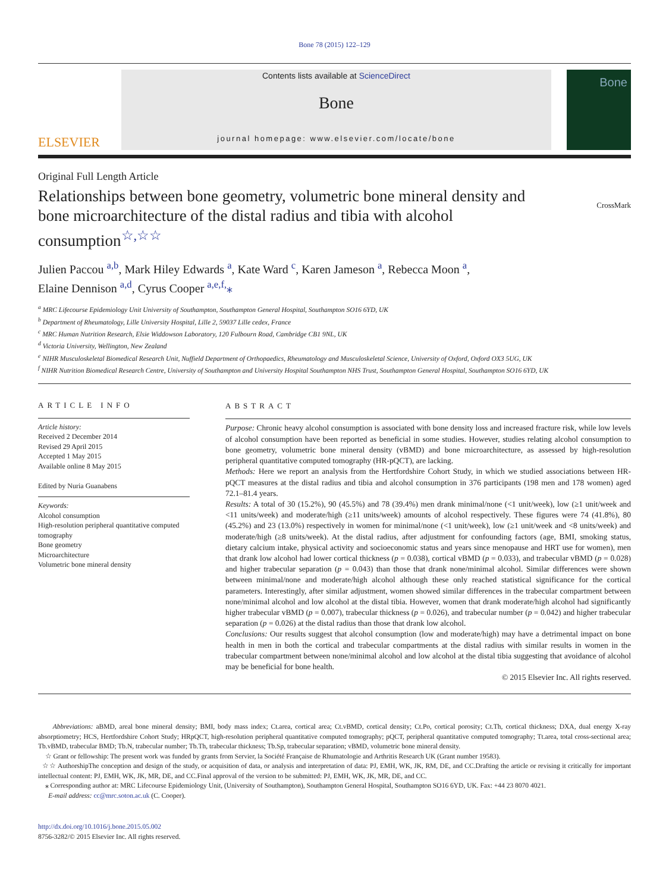Bone 78 (2015) 122–129
ELSEVIER
Contents lists available at ScienceDirect
Bone
journal homepage: www.elsevier.com/locate/bone
Bone
Original Full Length Article
Relationships between bone geometry, volumetric bone mineral density and bone microarchitecture of the distal radius and tibia with alcohol consumption<sup>☆,☆☆</sup>
CrossMark
Julien Paccou <sup>a,b</sup>, Mark Hiley Edwards <sup>a</sup>, Kate Ward <sup>c</sup>, Karen Jameson <sup>a</sup>, Rebecca Moon <sup>a</sup>,
Elaine Dennison <sup>a,d</sup>, Cyrus Cooper <sup>a,e,f,</sup>⁎
<sup>a</sup> MRC Lifecourse Epidemiology Unit University of Southampton, Southampton General Hospital, Southampton SO16 6YD, UK
<sup>b</sup> Department of Rheumatology, Lille University Hospital, Lille 2, 59037 Lille cedex, France
<sup>c</sup> MRC Human Nutrition Research, Elsie Widdowson Laboratory, 120 Fulbourn Road, Cambridge CB1 9NL, UK
<sup>d</sup> Victoria University, Wellington, New Zealand
<sup>e</sup> NIHR Musculoskeletal Biomedical Research Unit, Nuffield Department of Orthopaedics, Rheumatology and Musculoskeletal Science, University of Oxford, Oxford OX3 5UG, UK
<sup>f</sup> NIHR Nutrition Biomedical Research Centre, University of Southampton and University Hospital Southampton NHS Trust, Southampton General Hospital, Southampton SO16 6YD, UK
ARTICLE INFO
Article history:
Received 2 December 2014
Revised 29 April 2015
Accepted 1 May 2015
Available online 8 May 2015
Edited by Nuria Guanabens
Keywords:
Alcohol consumption
High-resolution peripheral quantitative computed tomography
Bone geometry
Microarchitecture
Volumetric bone mineral density
ABSTRACT
Purpose: Chronic heavy alcohol consumption is associated with bone density loss and increased fracture risk, while low levels of alcohol consumption have been reported as beneficial in some studies. However, studies relating alcohol consumption to bone geometry, volumetric bone mineral density (vBMD) and bone microarchitecture, as assessed by high-resolution peripheral quantitative computed tomography (HR-pQCT), are lacking.
Methods: Here we report an analysis from the Hertfordshire Cohort Study, in which we studied associations between HR-pQCT measures at the distal radius and tibia and alcohol consumption in 376 participants (198 men and 178 women) aged 72.1–81.4 years.
Results: A total of 30 (15.2%), 90 (45.5%) and 78 (39.4%) men drank minimal/none (<1 unit/week), low (≥1 unit/week and <11 units/week) and moderate/high (≥11 units/week) amounts of alcohol respectively. These figures were 74 (41.8%), 80 (45.2%) and 23 (13.0%) respectively in women for minimal/none (<1 unit/week), low (≥1 unit/week and <8 units/week) and moderate/high (≥8 units/week). At the distal radius, after adjustment for confounding factors (age, BMI, smoking status, dietary calcium intake, physical activity and socioeconomic status and years since menopause and HRT use for women), men that drank low alcohol had lower cortical thickness (p = 0.038), cortical vBMD (p = 0.033), and trabecular vBMD (p = 0.028) and higher trabecular separation (p = 0.043) than those that drank none/minimal alcohol. Similar differences were shown between minimal/none and moderate/high alcohol although these only reached statistical significance for the cortical parameters. Interestingly, after similar adjustment, women showed similar differences in the trabecular compartment between none/minimal alcohol and low alcohol at the distal tibia. However, women that drank moderate/high alcohol had significantly higher trabecular vBMD (p = 0.007), trabecular thickness (p = 0.026), and trabecular number (p = 0.042) and higher trabecular separation (p = 0.026) at the distal radius than those that drank low alcohol.
Conclusions: Our results suggest that alcohol consumption (low and moderate/high) may have a detrimental impact on bone health in men in both the cortical and trabecular compartments at the distal radius with similar results in women in the trabecular compartment between none/minimal alcohol and low alcohol at the distal tibia suggesting that avoidance of alcohol may be beneficial for bone health.
© 2015 Elsevier Inc. All rights reserved.
Abbreviations: aBMD, areal bone mineral density; BMI, body mass index; Ct.area, cortical area; Ct.vBMD, cortical density; Ct.Po, cortical porosity; Ct.Th, cortical thickness; DXA, dual energy X-ray absorptiometry; HCS, Hertfordshire Cohort Study; HRpQCT, high-resolution peripheral quantitative computed tomography; pQCT, peripheral quantitative computed tomography; Tt.area, total cross-sectional area; Tb.vBMD, trabecular BMD; Tb.N, trabecular number; Tb.Th, trabecular thickness; Tb.Sp, trabecular separation; vBMD, volumetric bone mineral density.
☆ Grant or fellowship: The present work was funded by grants from Servier, la Société Française de Rhumatologie and Arthritis Research UK (Grant number 19583).
☆☆ AuthorshipThe conception and design of the study, or acquisition of data, or analysis and interpretation of data: PJ, EMH, WK, JK, RM, DE, and CC.Drafting the article or revising it critically for important intellectual content: PJ, EMH, WK, JK, MR, DE, and CC.Final approval of the version to be submitted: PJ, EMH, WK, JK, MR, DE, and CC.
⁎ Corresponding author at: MRC Lifecourse Epidemiology Unit, (University of Southampton), Southampton General Hospital, Southampton SO16 6YD, UK. Fax: +44 23 8070 4021.
E-mail address: cc@mrc.soton.ac.uk (C. Cooper).
http://dx.doi.org/10.1016/j.bone.2015.05.002
8756-3282/© 2015 Elsevier Inc. All rights reserved.